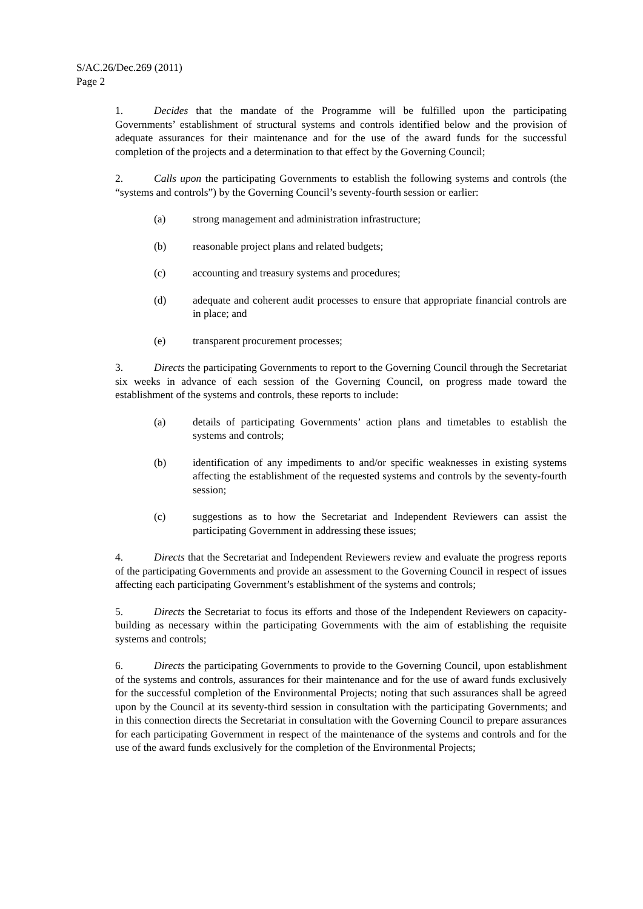S/AC.26/Dec.269 (2011)
Page 2
1. Decides that the mandate of the Programme will be fulfilled upon the participating Governments’ establishment of structural systems and controls identified below and the provision of adequate assurances for their maintenance and for the use of the award funds for the successful completion of the projects and a determination to that effect by the Governing Council;
2. Calls upon the participating Governments to establish the following systems and controls (the “systems and controls”) by the Governing Council’s seventy-fourth session or earlier:
(a) strong management and administration infrastructure;
(b) reasonable project plans and related budgets;
(c) accounting and treasury systems and procedures;
(d) adequate and coherent audit processes to ensure that appropriate financial controls are in place; and
(e) transparent procurement processes;
3. Directs the participating Governments to report to the Governing Council through the Secretariat six weeks in advance of each session of the Governing Council, on progress made toward the establishment of the systems and controls, these reports to include:
(a) details of participating Governments’ action plans and timetables to establish the systems and controls;
(b) identification of any impediments to and/or specific weaknesses in existing systems affecting the establishment of the requested systems and controls by the seventy-fourth session;
(c) suggestions as to how the Secretariat and Independent Reviewers can assist the participating Government in addressing these issues;
4. Directs that the Secretariat and Independent Reviewers review and evaluate the progress reports of the participating Governments and provide an assessment to the Governing Council in respect of issues affecting each participating Government’s establishment of the systems and controls;
5. Directs the Secretariat to focus its efforts and those of the Independent Reviewers on capacity-building as necessary within the participating Governments with the aim of establishing the requisite systems and controls;
6. Directs the participating Governments to provide to the Governing Council, upon establishment of the systems and controls, assurances for their maintenance and for the use of award funds exclusively for the successful completion of the Environmental Projects; noting that such assurances shall be agreed upon by the Council at its seventy-third session in consultation with the participating Governments; and in this connection directs the Secretariat in consultation with the Governing Council to prepare assurances for each participating Government in respect of the maintenance of the systems and controls and for the use of the award funds exclusively for the completion of the Environmental Projects;